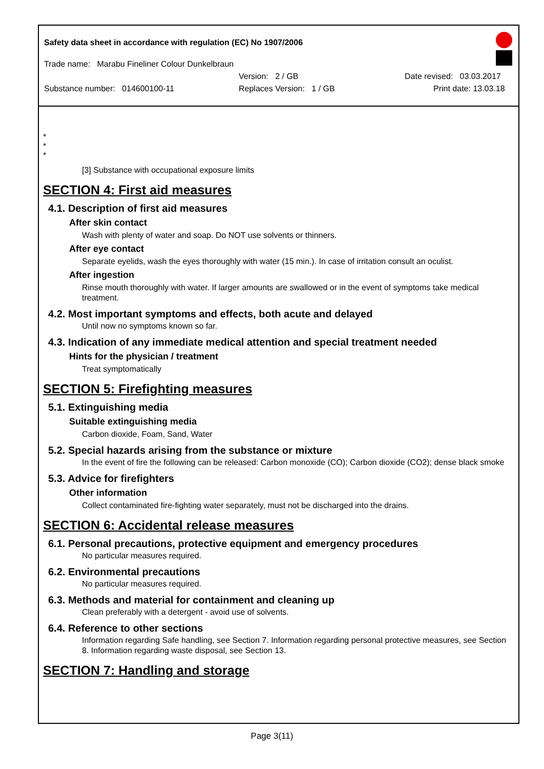Safety data sheet in accordance with regulation (EC) No 1907/2006
Trade name: Marabu Fineliner Colour Dunkelbraun
Version: 2 / GB Date revised: 03.03.2017
Substance number: 014600100-11 Replaces Version: 1 / GB Print date: 13.03.18
*
*
*
[3] Substance with occupational exposure limits
SECTION 4: First aid measures
4.1. Description of first aid measures
After skin contact
Wash with plenty of water and soap. Do NOT use solvents or thinners.
After eye contact
Separate eyelids, wash the eyes thoroughly with water (15 min.). In case of irritation consult an oculist.
After ingestion
Rinse mouth thoroughly with water. If larger amounts are swallowed or in the event of symptoms take medical treatment.
4.2. Most important symptoms and effects, both acute and delayed
Until now no symptoms known so far.
4.3. Indication of any immediate medical attention and special treatment needed
Hints for the physician / treatment
Treat symptomatically
SECTION 5: Firefighting measures
5.1. Extinguishing media
Suitable extinguishing media
Carbon dioxide, Foam, Sand, Water
5.2. Special hazards arising from the substance or mixture
In the event of fire the following can be released: Carbon monoxide (CO); Carbon dioxide (CO2); dense black smoke
5.3. Advice for firefighters
Other information
Collect contaminated fire-fighting water separately, must not be discharged into the drains.
SECTION 6: Accidental release measures
6.1. Personal precautions, protective equipment and emergency procedures
No particular measures required.
6.2. Environmental precautions
No particular measures required.
6.3. Methods and material for containment and cleaning up
Clean preferably with a detergent - avoid use of solvents.
6.4. Reference to other sections
Information regarding Safe handling, see Section 7. Information regarding personal protective measures, see Section 8. Information regarding waste disposal, see Section 13.
SECTION 7: Handling and storage
Page 3(11)